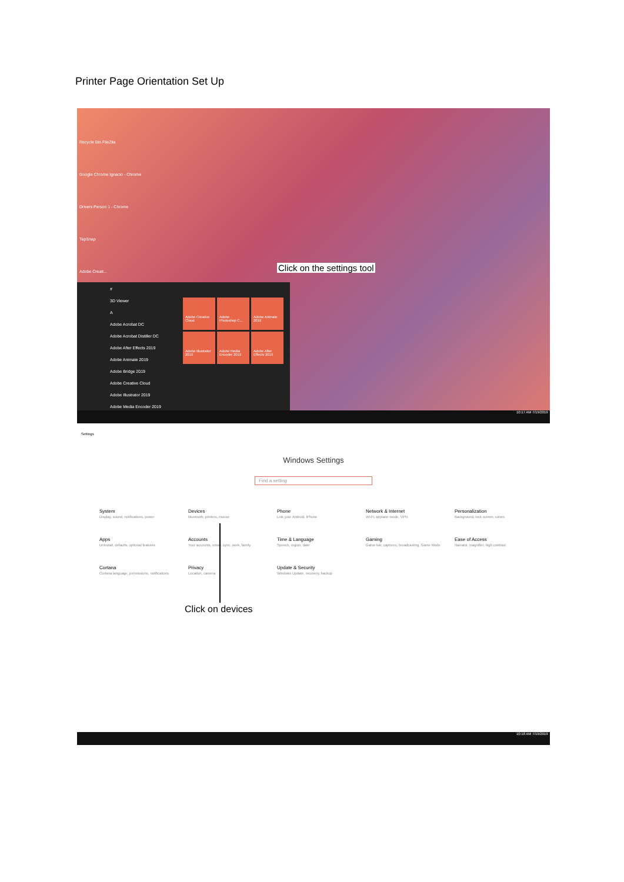Printer Page Orientation Set Up
Recycle Bin FileZila
Google Chrome Ignacio - Chrome
Drivers Person 1 - Chrome
TapSnap
Adobe Creati...
#
3D Viewer
A
Adobe Acrobat DC
Adobe Acrobat Distiller DC
Adobe After Effects 2019
Adobe Animate 2019
Adobe Bridge 2019
Adobe Creative Cloud
Adobe Illustrator 2019
Adobe Media Encoder 2019
Adobe Creative Cloud
Adobe Photoshop C...
Adobe Animate 2019
Adobe Illustrator 2019
Adobe Media Encoder 2019
Adobe After Effects 2019
Click on the settings tool
10:17 AM 7/19/2019
Settings
Windows Settings
Find a setting
System
Display, sound, notifications, power
Devices
Bluetooth, printers, mouse
Phone
Link your Android, iPhone
Network & Internet
Wi-Fi, airplane mode, VPN
Personalization
Background, lock screen, colors
Apps
Uninstall, defaults, optional features
Accounts
Your accounts, email, sync, work, family
Time & Language
Speech, region, date
Gaming
Game bar, captures, broadcasting, Game Mode
Ease of Access
Narrator, magnifier, high contrast
Cortana
Cortana language, permissions, notifications
Privacy
Location, camera
Update & Security
Windows Update, recovery, backup
Click on devices
10:18 AM 7/19/2019